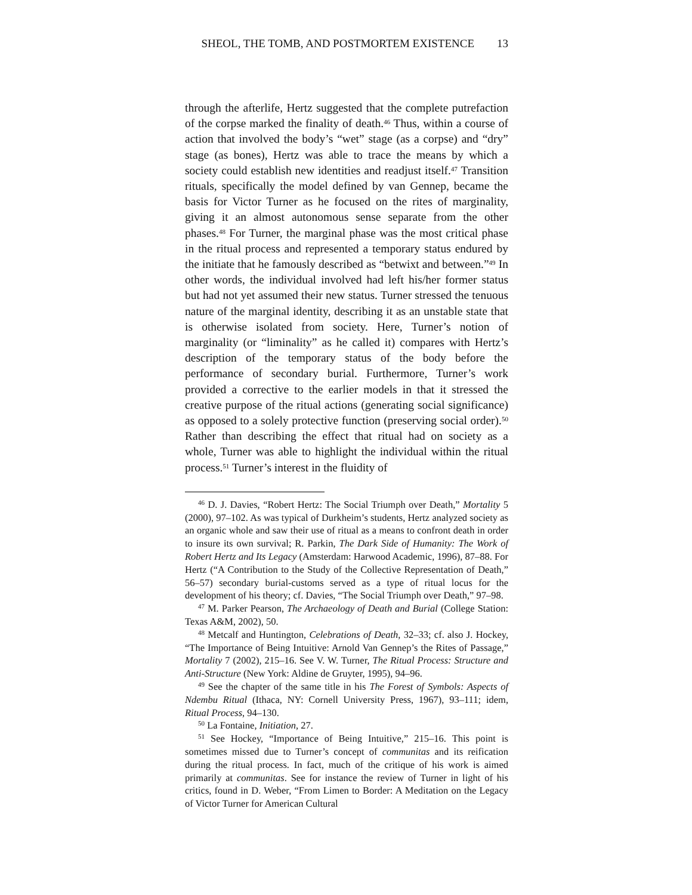SHEOL, THE TOMB, AND POSTMORTEM EXISTENCE 13
through the afterlife, Hertz suggested that the complete putrefaction of the corpse marked the finality of death.<sup>46</sup> Thus, within a course of action that involved the body’s “wet” stage (as a corpse) and “dry” stage (as bones), Hertz was able to trace the means by which a society could establish new identities and readjust itself.<sup>47</sup> Transition rituals, specifically the model defined by van Gennep, became the basis for Victor Turner as he focused on the rites of marginality, giving it an almost autonomous sense separate from the other phases.<sup>48</sup> For Turner, the marginal phase was the most critical phase in the ritual process and represented a temporary status endured by the initiate that he famously described as “betwixt and between.”<sup>49</sup> In other words, the individual involved had left his/her former status but had not yet assumed their new status. Turner stressed the tenuous nature of the marginal identity, describing it as an unstable state that is otherwise isolated from society. Here, Turner’s notion of marginality (or “liminality” as he called it) compares with Hertz’s description of the temporary status of the body before the performance of secondary burial. Furthermore, Turner’s work provided a corrective to the earlier models in that it stressed the creative purpose of the ritual actions (generating social significance) as opposed to a solely protective function (preserving social order).<sup>50</sup> Rather than describing the effect that ritual had on society as a whole, Turner was able to highlight the individual within the ritual process.<sup>51</sup> Turner’s interest in the fluidity of
<sup>46</sup> D. J. Davies, “Robert Hertz: The Social Triumph over Death,” Mortality 5 (2000), 97–102. As was typical of Durkheim’s students, Hertz analyzed society as an organic whole and saw their use of ritual as a means to confront death in order to insure its own survival; R. Parkin, The Dark Side of Humanity: The Work of Robert Hertz and Its Legacy (Amsterdam: Harwood Academic, 1996), 87–88. For Hertz (“A Contribution to the Study of the Collective Representation of Death,” 56–57) secondary burial-customs served as a type of ritual locus for the development of his theory; cf. Davies, “The Social Triumph over Death,” 97–98.
<sup>47</sup> M. Parker Pearson, The Archaeology of Death and Burial (College Station: Texas A&M, 2002), 50.
<sup>48</sup> Metcalf and Huntington, Celebrations of Death, 32–33; cf. also J. Hockey, “The Importance of Being Intuitive: Arnold Van Gennep’s the Rites of Passage,” Mortality 7 (2002), 215–16. See V. W. Turner, The Ritual Process: Structure and Anti-Structure (New York: Aldine de Gruyter, 1995), 94–96.
<sup>49</sup> See the chapter of the same title in his The Forest of Symbols: Aspects of Ndembu Ritual (Ithaca, NY: Cornell University Press, 1967), 93–111; idem, Ritual Process, 94–130.
<sup>50</sup> La Fontaine, Initiation, 27.
<sup>51</sup> See Hockey, “Importance of Being Intuitive,” 215–16. This point is sometimes missed due to Turner’s concept of communitas and its reification during the ritual process. In fact, much of the critique of his work is aimed primarily at communitas. See for instance the review of Turner in light of his critics, found in D. Weber, “From Limen to Border: A Meditation on the Legacy of Victor Turner for American Cultural